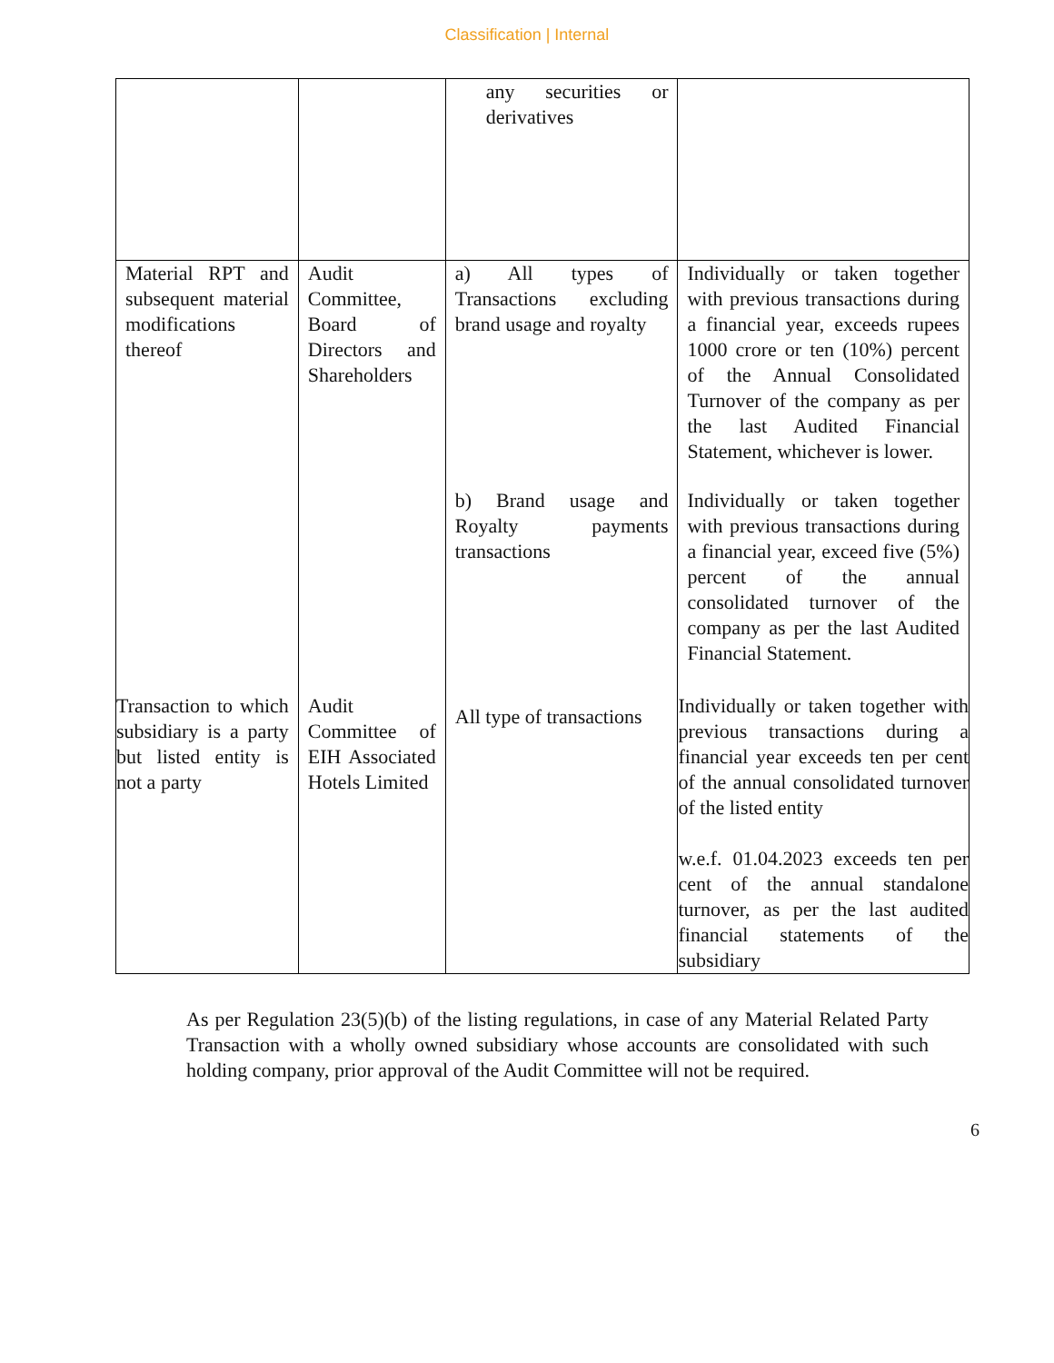Classification | Internal
| | | any securities or derivatives | |
| Material RPT and subsequent material modifications thereof | Audit Committee, Board of Directors and Shareholders | a) All types of Transactions excluding brand usage and royalty | Individually or taken together with previous transactions during a financial year, exceeds rupees 1000 crore or ten (10%) percent of the Annual Consolidated Turnover of the company as per the last Audited Financial Statement, whichever is lower. |
| | | b) Brand usage and Royalty payments transactions | Individually or taken together with previous transactions during a financial year, exceed five (5%) percent of the annual consolidated turnover of the company as per the last Audited Financial Statement. |
| Transaction to which subsidiary is a party but listed entity is not a party | Audit Committee of EIH Associated Hotels Limited | All type of transactions | Individually or taken together with previous transactions during a financial year exceeds ten per cent of the annual consolidated turnover of the listed entity w.e.f. 01.04.2023 exceeds ten per cent of the annual standalone turnover, as per the last audited financial statements of the subsidiary |
As per Regulation 23(5)(b) of the listing regulations, in case of any Material Related Party Transaction with a wholly owned subsidiary whose accounts are consolidated with such holding company, prior approval of the Audit Committee will not be required.
6